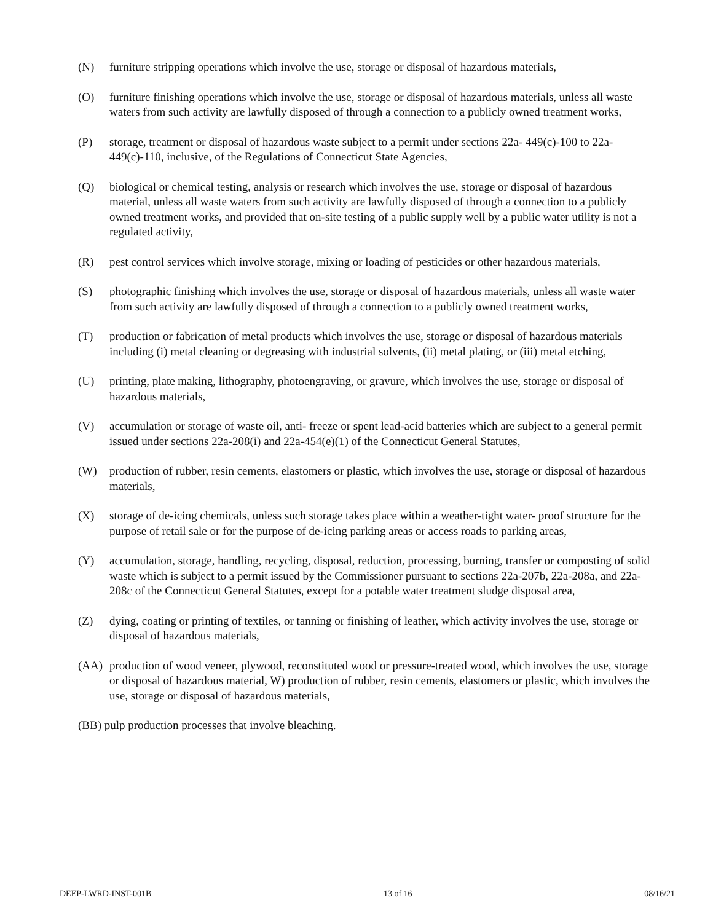(N) furniture stripping operations which involve the use, storage or disposal of hazardous materials,
(O) furniture finishing operations which involve the use, storage or disposal of hazardous materials, unless all waste waters from such activity are lawfully disposed of through a connection to a publicly owned treatment works,
(P) storage, treatment or disposal of hazardous waste subject to a permit under sections 22a- 449(c)-100 to 22a-449(c)-110, inclusive, of the Regulations of Connecticut State Agencies,
(Q) biological or chemical testing, analysis or research which involves the use, storage or disposal of hazardous material, unless all waste waters from such activity are lawfully disposed of through a connection to a publicly owned treatment works, and provided that on-site testing of a public supply well by a public water utility is not a regulated activity,
(R) pest control services which involve storage, mixing or loading of pesticides or other hazardous materials,
(S) photographic finishing which involves the use, storage or disposal of hazardous materials, unless all waste water from such activity are lawfully disposed of through a connection to a publicly owned treatment works,
(T) production or fabrication of metal products which involves the use, storage or disposal of hazardous materials including (i) metal cleaning or degreasing with industrial solvents, (ii) metal plating, or (iii) metal etching,
(U) printing, plate making, lithography, photoengraving, or gravure, which involves the use, storage or disposal of hazardous materials,
(V) accumulation or storage of waste oil, anti- freeze or spent lead-acid batteries which are subject to a general permit issued under sections 22a-208(i) and 22a-454(e)(1) of the Connecticut General Statutes,
(W) production of rubber, resin cements, elastomers or plastic, which involves the use, storage or disposal of hazardous materials,
(X) storage of de-icing chemicals, unless such storage takes place within a weather-tight water- proof structure for the purpose of retail sale or for the purpose of de-icing parking areas or access roads to parking areas,
(Y) accumulation, storage, handling, recycling, disposal, reduction, processing, burning, transfer or composting of solid waste which is subject to a permit issued by the Commissioner pursuant to sections 22a-207b, 22a-208a, and 22a-208c of the Connecticut General Statutes, except for a potable water treatment sludge disposal area,
(Z) dying, coating or printing of textiles, or tanning or finishing of leather, which activity involves the use, storage or disposal of hazardous materials,
(AA) production of wood veneer, plywood, reconstituted wood or pressure-treated wood, which involves the use, storage or disposal of hazardous material, W) production of rubber, resin cements, elastomers or plastic, which involves the use, storage or disposal of hazardous materials,
(BB) pulp production processes that involve bleaching.
DEEP-LWRD-INST-001B 13 of 16 08/16/21